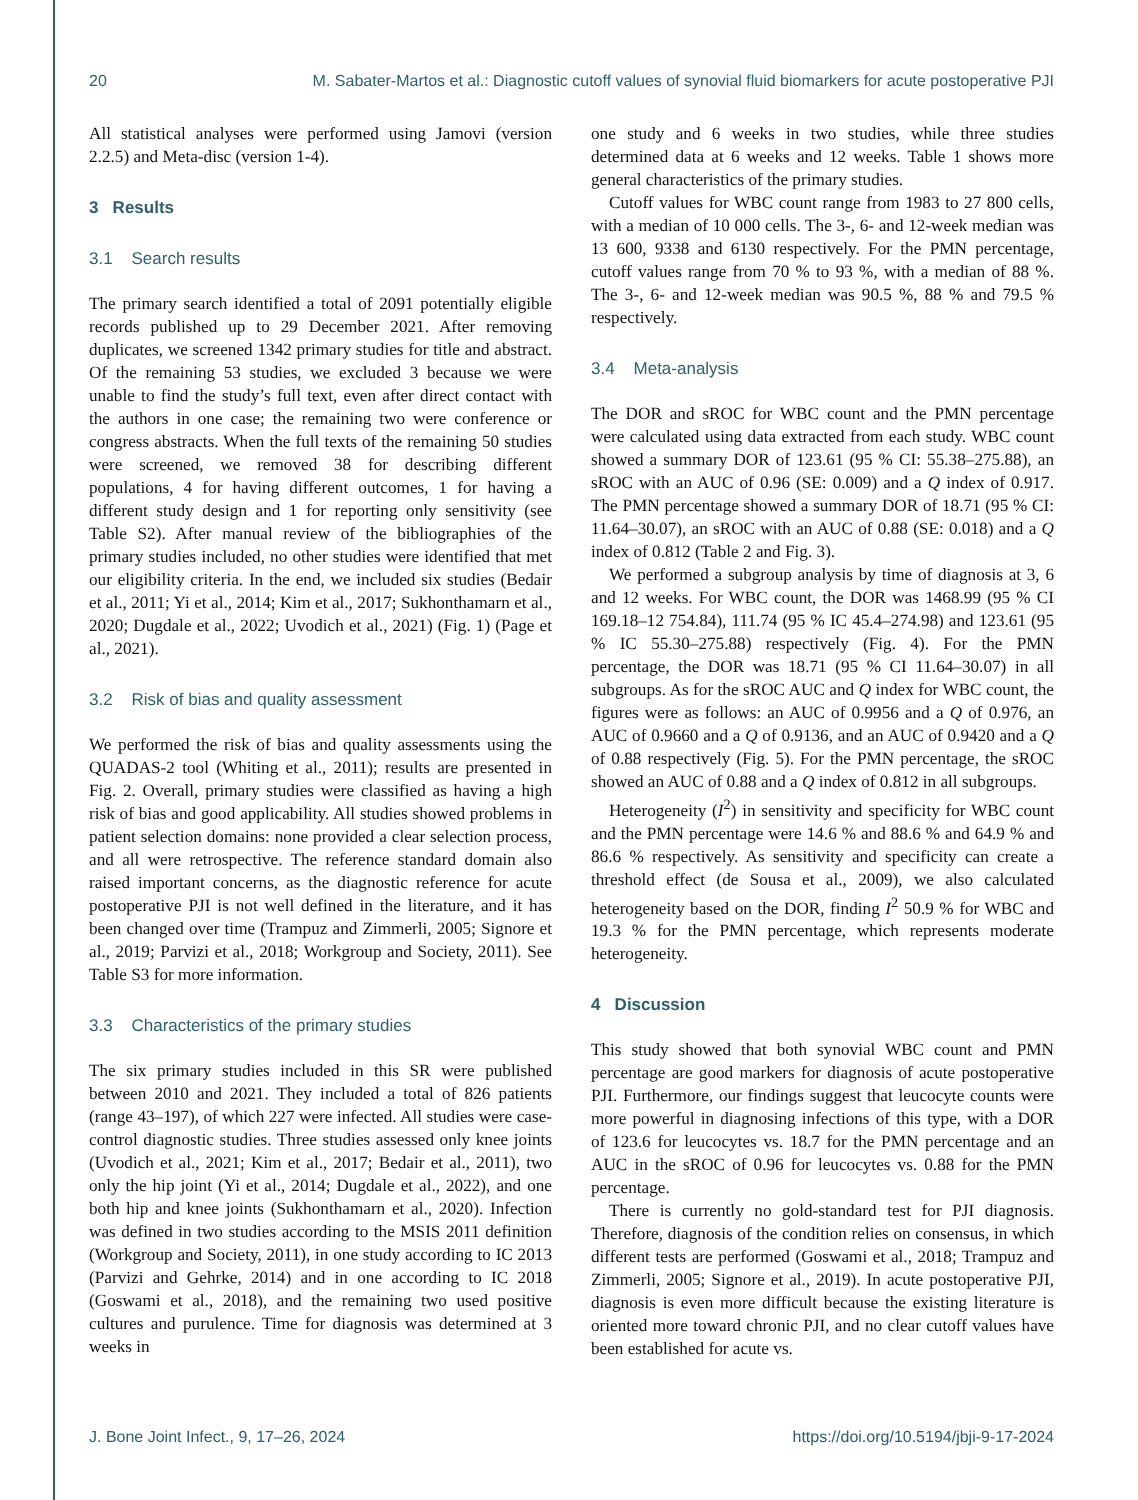20 M. Sabater-Martos et al.: Diagnostic cutoff values of synovial fluid biomarkers for acute postoperative PJI
All statistical analyses were performed using Jamovi (version 2.2.5) and Meta-disc (version 1-4).
3 Results
3.1 Search results
The primary search identified a total of 2091 potentially eligible records published up to 29 December 2021. After removing duplicates, we screened 1342 primary studies for title and abstract. Of the remaining 53 studies, we excluded 3 because we were unable to find the study’s full text, even after direct contact with the authors in one case; the remaining two were conference or congress abstracts. When the full texts of the remaining 50 studies were screened, we removed 38 for describing different populations, 4 for having different outcomes, 1 for having a different study design and 1 for reporting only sensitivity (see Table S2). After manual review of the bibliographies of the primary studies included, no other studies were identified that met our eligibility criteria. In the end, we included six studies (Bedair et al., 2011; Yi et al., 2014; Kim et al., 2017; Sukhonthamarn et al., 2020; Dugdale et al., 2022; Uvodich et al., 2021) (Fig. 1) (Page et al., 2021).
3.2 Risk of bias and quality assessment
We performed the risk of bias and quality assessments using the QUADAS-2 tool (Whiting et al., 2011); results are presented in Fig. 2. Overall, primary studies were classified as having a high risk of bias and good applicability. All studies showed problems in patient selection domains: none provided a clear selection process, and all were retrospective. The reference standard domain also raised important concerns, as the diagnostic reference for acute postoperative PJI is not well defined in the literature, and it has been changed over time (Trampuz and Zimmerli, 2005; Signore et al., 2019; Parvizi et al., 2018; Workgroup and Society, 2011). See Table S3 for more information.
3.3 Characteristics of the primary studies
The six primary studies included in this SR were published between 2010 and 2021. They included a total of 826 patients (range 43–197), of which 227 were infected. All studies were case-control diagnostic studies. Three studies assessed only knee joints (Uvodich et al., 2021; Kim et al., 2017; Bedair et al., 2011), two only the hip joint (Yi et al., 2014; Dugdale et al., 2022), and one both hip and knee joints (Sukhonthamarn et al., 2020). Infection was defined in two studies according to the MSIS 2011 definition (Workgroup and Society, 2011), in one study according to IC 2013 (Parvizi and Gehrke, 2014) and in one according to IC 2018 (Goswami et al., 2018), and the remaining two used positive cultures and purulence. Time for diagnosis was determined at 3 weeks in
one study and 6 weeks in two studies, while three studies determined data at 6 weeks and 12 weeks. Table 1 shows more general characteristics of the primary studies.
Cutoff values for WBC count range from 1983 to 27 800 cells, with a median of 10 000 cells. The 3-, 6- and 12-week median was 13 600, 9338 and 6130 respectively. For the PMN percentage, cutoff values range from 70 % to 93 %, with a median of 88 %. The 3-, 6- and 12-week median was 90.5 %, 88 % and 79.5 % respectively.
3.4 Meta-analysis
The DOR and sROC for WBC count and the PMN percentage were calculated using data extracted from each study. WBC count showed a summary DOR of 123.61 (95 % CI: 55.38–275.88), an sROC with an AUC of 0.96 (SE: 0.009) and a Q index of 0.917. The PMN percentage showed a summary DOR of 18.71 (95 % CI: 11.64–30.07), an sROC with an AUC of 0.88 (SE: 0.018) and a Q index of 0.812 (Table 2 and Fig. 3).
We performed a subgroup analysis by time of diagnosis at 3, 6 and 12 weeks. For WBC count, the DOR was 1468.99 (95 % CI 169.18–12 754.84), 111.74 (95 % IC 45.4–274.98) and 123.61 (95 % IC 55.30–275.88) respectively (Fig. 4). For the PMN percentage, the DOR was 18.71 (95 % CI 11.64–30.07) in all subgroups. As for the sROC AUC and Q index for WBC count, the figures were as follows: an AUC of 0.9956 and a Q of 0.976, an AUC of 0.9660 and a Q of 0.9136, and an AUC of 0.9420 and a Q of 0.88 respectively (Fig. 5). For the PMN percentage, the sROC showed an AUC of 0.88 and a Q index of 0.812 in all subgroups.
Heterogeneity (I<sup>2</sup>) in sensitivity and specificity for WBC count and the PMN percentage were 14.6 % and 88.6 % and 64.9 % and 86.6 % respectively. As sensitivity and specificity can create a threshold effect (de Sousa et al., 2009), we also calculated heterogeneity based on the DOR, finding I<sup>2</sup> 50.9 % for WBC and 19.3 % for the PMN percentage, which represents moderate heterogeneity.
4 Discussion
This study showed that both synovial WBC count and PMN percentage are good markers for diagnosis of acute postoperative PJI. Furthermore, our findings suggest that leucocyte counts were more powerful in diagnosing infections of this type, with a DOR of 123.6 for leucocytes vs. 18.7 for the PMN percentage and an AUC in the sROC of 0.96 for leucocytes vs. 0.88 for the PMN percentage.
There is currently no gold-standard test for PJI diagnosis. Therefore, diagnosis of the condition relies on consensus, in which different tests are performed (Goswami et al., 2018; Trampuz and Zimmerli, 2005; Signore et al., 2019). In acute postoperative PJI, diagnosis is even more difficult because the existing literature is oriented more toward chronic PJI, and no clear cutoff values have been established for acute vs.
J. Bone Joint Infect., 9, 17–26, 2024 https://doi.org/10.5194/jbji-9-17-2024